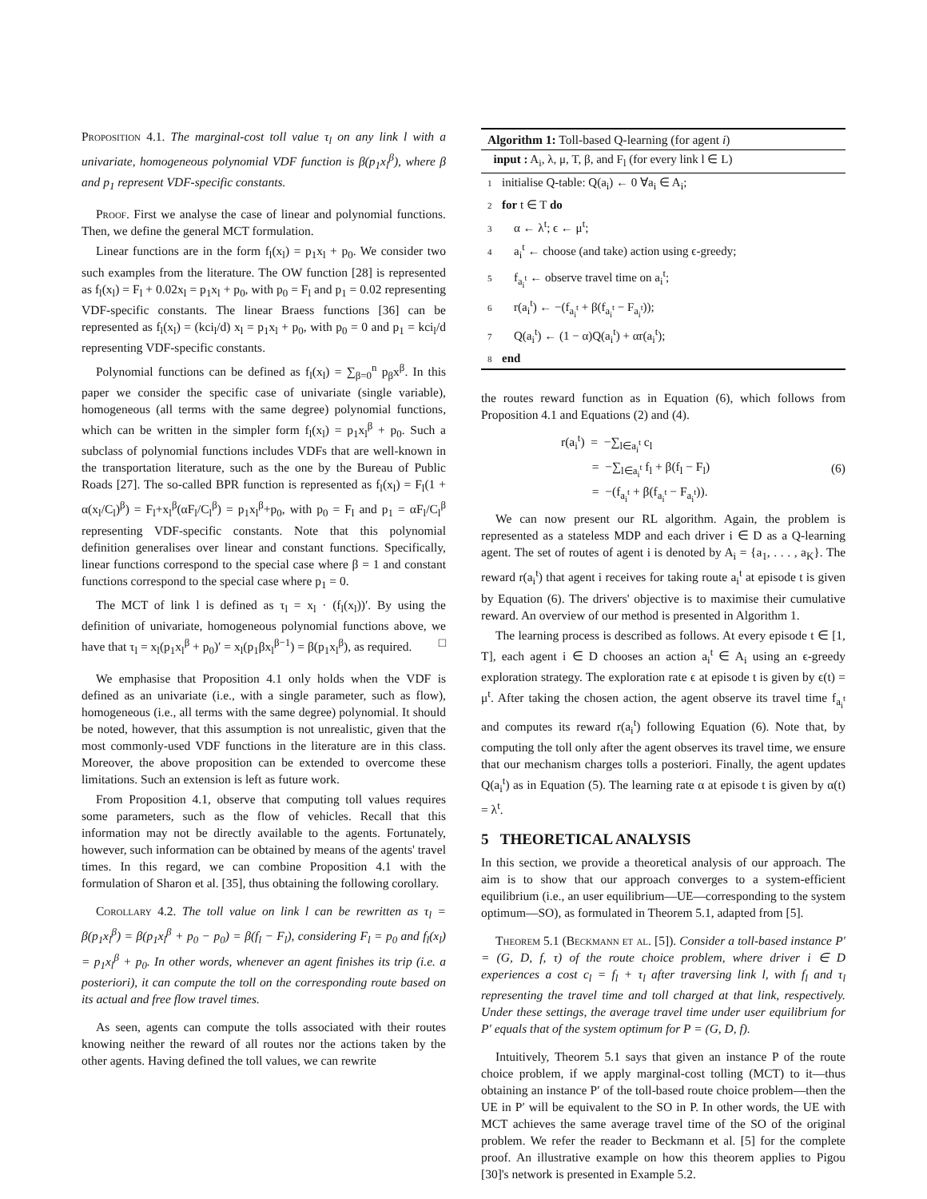Proposition 4.1. The marginal-cost toll value τ<sub>l</sub> on any link l with a univariate, homogeneous polynomial VDF function is β(p<sub>1</sub>x<sub>l</sub><sup>β</sup>), where β and p<sub>1</sub> represent VDF-specific constants.
Proof. First we analyse the case of linear and polynomial functions. Then, we define the general MCT formulation.
Linear functions are in the form f<sub>l</sub>(x<sub>l</sub>) = p<sub>1</sub>x<sub>l</sub> + p<sub>0</sub>. We consider two such examples from the literature. The OW function [28] is represented as f<sub>l</sub>(x<sub>l</sub>) = F<sub>l</sub> + 0.02x<sub>l</sub> = p<sub>1</sub>x<sub>l</sub> + p<sub>0</sub>, with p<sub>0</sub> = F<sub>l</sub> and p<sub>1</sub> = 0.02 representing VDF-specific constants. The linear Braess functions [36] can be represented as f<sub>l</sub>(x<sub>l</sub>) = (kci<sub>l</sub>/d) x<sub>l</sub> = p<sub>1</sub>x<sub>l</sub> + p<sub>0</sub>, with p<sub>0</sub> = 0 and p<sub>1</sub> = kci<sub>l</sub>/d representing VDF-specific constants.
Polynomial functions can be defined as f<sub>l</sub>(x<sub>l</sub>) = ∑<sub>β=0</sub><sup>n</sup> p<sub>β</sub>x<sup>β</sup>. In this paper we consider the specific case of univariate (single variable), homogeneous (all terms with the same degree) polynomial functions, which can be written in the simpler form f<sub>l</sub>(x<sub>l</sub>) = p<sub>1</sub>x<sub>l</sub><sup>β</sup> + p<sub>0</sub>. Such a subclass of polynomial functions includes VDFs that are well-known in the transportation literature, such as the one by the Bureau of Public Roads [27]. The so-called BPR function is represented as f<sub>l</sub>(x<sub>l</sub>) = F<sub>l</sub>(1 + α(x<sub>l</sub>/C<sub>l</sub>)<sup>β</sup>) = F<sub>l</sub>+x<sub>l</sub><sup>β</sup>(αF<sub>l</sub>/C<sub>l</sub><sup>β</sup>) = p<sub>1</sub>x<sub>l</sub><sup>β</sup>+p<sub>0</sub>, with p<sub>0</sub> = F<sub>l</sub> and p<sub>1</sub> = αF<sub>l</sub>/C<sub>l</sub><sup>β</sup> representing VDF-specific constants. Note that this polynomial definition generalises over linear and constant functions. Specifically, linear functions correspond to the special case where β = 1 and constant functions correspond to the special case where p<sub>1</sub> = 0.
The MCT of link l is defined as τ<sub>l</sub> = x<sub>l</sub> · (f<sub>l</sub>(x<sub>l</sub>))′. By using the definition of univariate, homogeneous polynomial functions above, we have that τ<sub>l</sub> = x<sub>l</sub>(p<sub>1</sub>x<sub>l</sub><sup>β</sup> + p<sub>0</sub>)′ = x<sub>l</sub>(p<sub>1</sub>βx<sub>l</sub><sup>β−1</sup>) = β(p<sub>1</sub>x<sub>l</sub><sup>β</sup>), as required. □
We emphasise that Proposition 4.1 only holds when the VDF is defined as an univariate (i.e., with a single parameter, such as flow), homogeneous (i.e., all terms with the same degree) polynomial. It should be noted, however, that this assumption is not unrealistic, given that the most commonly-used VDF functions in the literature are in this class. Moreover, the above proposition can be extended to overcome these limitations. Such an extension is left as future work.
From Proposition 4.1, observe that computing toll values requires some parameters, such as the flow of vehicles. Recall that this information may not be directly available to the agents. Fortunately, however, such information can be obtained by means of the agents' travel times. In this regard, we can combine Proposition 4.1 with the formulation of Sharon et al. [35], thus obtaining the following corollary.
Corollary 4.2. The toll value on link l can be rewritten as τ<sub>l</sub> = β(p<sub>1</sub>x<sub>l</sub><sup>β</sup>) = β(p<sub>1</sub>x<sub>l</sub><sup>β</sup> + p<sub>0</sub> − p<sub>0</sub>) = β(f<sub>l</sub> − F<sub>l</sub>), considering F<sub>l</sub> = p<sub>0</sub> and f<sub>l</sub>(x<sub>l</sub>) = p<sub>1</sub>x<sub>l</sub><sup>β</sup> + p<sub>0</sub>. In other words, whenever an agent finishes its trip (i.e. a posteriori), it can compute the toll on the corresponding route based on its actual and free flow travel times.
As seen, agents can compute the tolls associated with their routes knowing neither the reward of all routes nor the actions taken by the other agents. Having defined the toll values, we can rewrite
Algorithm 1: Toll-based Q-learning (for agent i)
input : A<sub>i</sub>, λ, μ, T, β, and F<sub>l</sub> (for every link l ∈ L)
1 initialise Q-table: Q(a<sub>i</sub>) ← 0 ∀a<sub>i</sub> ∈ A<sub>i</sub>;
2 for t ∈ T do
3 α ← λ<sup>t</sup>; ϵ ← μ<sup>t</sup>;
4 a<sub>i</sub><sup>t</sup> ← choose (and take) action using ϵ-greedy;
5 f<sub>a<sub>i</sub><sup>t</sup></sub> ← observe travel time on a<sub>i</sub><sup>t</sup>;
6 r(a<sub>i</sub><sup>t</sup>) ← −(f<sub>a<sub>i</sub><sup>t</sup></sub> + β(f<sub>a<sub>i</sub><sup>t</sup></sub> − F<sub>a<sub>i</sub><sup>t</sup></sub>));
7 Q(a<sub>i</sub><sup>t</sup>) ← (1 − α)Q(a<sub>i</sub><sup>t</sup>) + αr(a<sub>i</sub><sup>t</sup>);
8 end
the routes reward function as in Equation (6), which follows from Proposition 4.1 and Equations (2) and (4).
r(a<sub>i</sub><sup>t</sup>) = −∑<sub>l∈a<sub>i</sub><sup>t</sup></sub> c<sub>l</sub>
= −∑<sub>l∈a<sub>i</sub><sup>t</sup></sub> f<sub>l</sub> + β(f<sub>l</sub> − F<sub>l</sub>)
= −(f<sub>a<sub>i</sub><sup>t</sup></sub> + β(f<sub>a<sub>i</sub><sup>t</sup></sub> − F<sub>a<sub>i</sub><sup>t</sup></sub>)).
(6)
We can now present our RL algorithm. Again, the problem is represented as a stateless MDP and each driver i ∈ D as a Q-learning agent. The set of routes of agent i is denoted by A<sub>i</sub> = {a<sub>1</sub>, . . . , a<sub>K</sub>}. The reward r(a<sub>i</sub><sup>t</sup>) that agent i receives for taking route a<sub>i</sub><sup>t</sup> at episode t is given by Equation (6). The drivers' objective is to maximise their cumulative reward. An overview of our method is presented in Algorithm 1.
The learning process is described as follows. At every episode t ∈ [1, T], each agent i ∈ D chooses an action a<sub>i</sub><sup>t</sup> ∈ A<sub>i</sub> using an ϵ-greedy exploration strategy. The exploration rate ϵ at episode t is given by ϵ(t) = μ<sup>t</sup>. After taking the chosen action, the agent observe its travel time f<sub>a<sub>i</sub><sup>t</sup></sub> and computes its reward r(a<sub>i</sub><sup>t</sup>) following Equation (6). Note that, by computing the toll only after the agent observes its travel time, we ensure that our mechanism charges tolls a posteriori. Finally, the agent updates Q(a<sub>i</sub><sup>t</sup>) as in Equation (5). The learning rate α at episode t is given by α(t) = λ<sup>t</sup>.
5 THEORETICAL ANALYSIS
In this section, we provide a theoretical analysis of our approach. The aim is to show that our approach converges to a system-efficient equilibrium (i.e., an user equilibrium—UE—corresponding to the system optimum—SO), as formulated in Theorem 5.1, adapted from [5].
Theorem 5.1 (Beckmann et al. [5]). Consider a toll-based instance P′ = (G, D, f, τ) of the route choice problem, where driver i ∈ D experiences a cost c<sub>l</sub> = f<sub>l</sub> + τ<sub>l</sub> after traversing link l, with f<sub>l</sub> and τ<sub>l</sub> representing the travel time and toll charged at that link, respectively. Under these settings, the average travel time under user equilibrium for P′ equals that of the system optimum for P = (G, D, f).
Intuitively, Theorem 5.1 says that given an instance P of the route choice problem, if we apply marginal-cost tolling (MCT) to it—thus obtaining an instance P′ of the toll-based route choice problem—then the UE in P′ will be equivalent to the SO in P. In other words, the UE with MCT achieves the same average travel time of the SO of the original problem. We refer the reader to Beckmann et al. [5] for the complete proof. An illustrative example on how this theorem applies to Pigou [30]'s network is presented in Example 5.2.